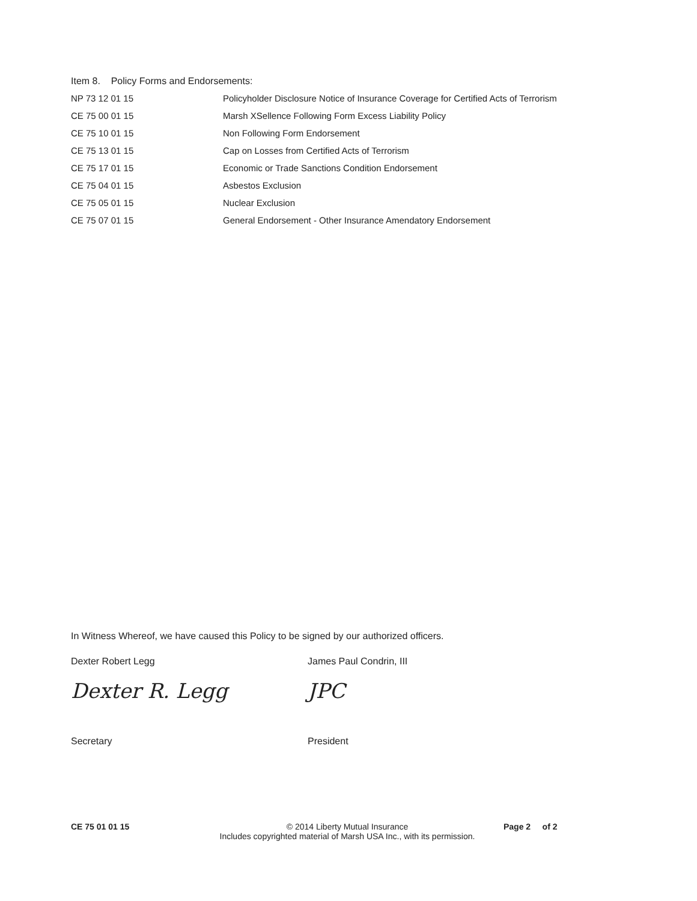Item 8. Policy Forms and Endorsements:
| NP 73 12 01 15 | Policyholder Disclosure Notice of Insurance Coverage for Certified Acts of Terrorism |
| CE 75 00 01 15 | Marsh XSellence Following Form Excess Liability Policy |
| CE 75 10 01 15 | Non Following Form Endorsement |
| CE 75 13 01 15 | Cap on Losses from Certified Acts of Terrorism |
| CE 75 17 01 15 | Economic or Trade Sanctions Condition Endorsement |
| CE 75 04 01 15 | Asbestos Exclusion |
| CE 75 05 01 15 | Nuclear Exclusion |
| CE 75 07 01 15 | General Endorsement - Other Insurance Amendatory Endorsement |
In Witness Whereof, we have caused this Policy to be signed by our authorized officers.
Dexter Robert Legg
Dexter R. Legg
Secretary
James Paul Condrin, III
JPC
President
CE 75 01 01 15 © 2014 Liberty Mutual Insurance
Includes copyrighted material of Marsh USA Inc., with its permission.
Page 2 of 2